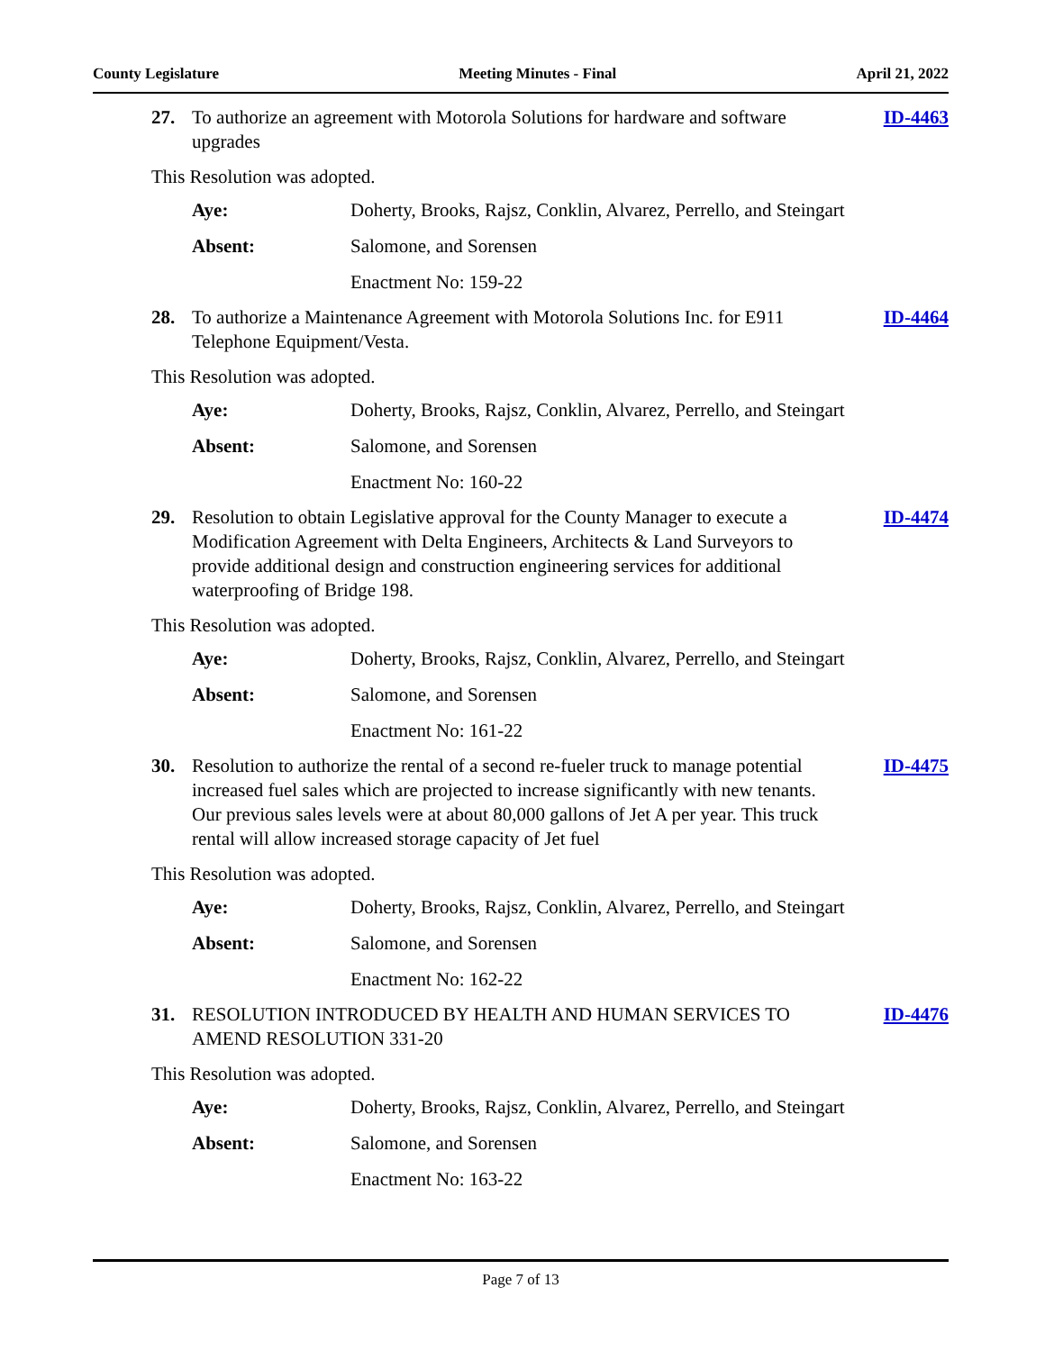County Legislature Meeting Minutes - Final April 21, 2022
27. To authorize an agreement with Motorola Solutions for hardware and software upgrades
ID-4463
This Resolution was adopted.
Aye: Doherty, Brooks, Rajsz, Conklin, Alvarez, Perrello, and Steingart
Absent: Salomone, and Sorensen
Enactment No: 159-22
28. To authorize a Maintenance Agreement with Motorola Solutions Inc. for E911 Telephone Equipment/Vesta.
ID-4464
This Resolution was adopted.
Aye: Doherty, Brooks, Rajsz, Conklin, Alvarez, Perrello, and Steingart
Absent: Salomone, and Sorensen
Enactment No: 160-22
29. Resolution to obtain Legislative approval for the County Manager to execute a Modification Agreement with Delta Engineers, Architects & Land Surveyors to provide additional design and construction engineering services for additional waterproofing of Bridge 198.
ID-4474
This Resolution was adopted.
Aye: Doherty, Brooks, Rajsz, Conklin, Alvarez, Perrello, and Steingart
Absent: Salomone, and Sorensen
Enactment No: 161-22
30. Resolution to authorize the rental of a second re-fueler truck to manage potential increased fuel sales which are projected to increase significantly with new tenants. Our previous sales levels were at about 80,000 gallons of Jet A per year. This truck rental will allow increased storage capacity of Jet fuel
ID-4475
This Resolution was adopted.
Aye: Doherty, Brooks, Rajsz, Conklin, Alvarez, Perrello, and Steingart
Absent: Salomone, and Sorensen
Enactment No: 162-22
31. RESOLUTION INTRODUCED BY HEALTH AND HUMAN SERVICES TO AMEND RESOLUTION 331-20
ID-4476
This Resolution was adopted.
Aye: Doherty, Brooks, Rajsz, Conklin, Alvarez, Perrello, and Steingart
Absent: Salomone, and Sorensen
Enactment No: 163-22
Page 7 of 13